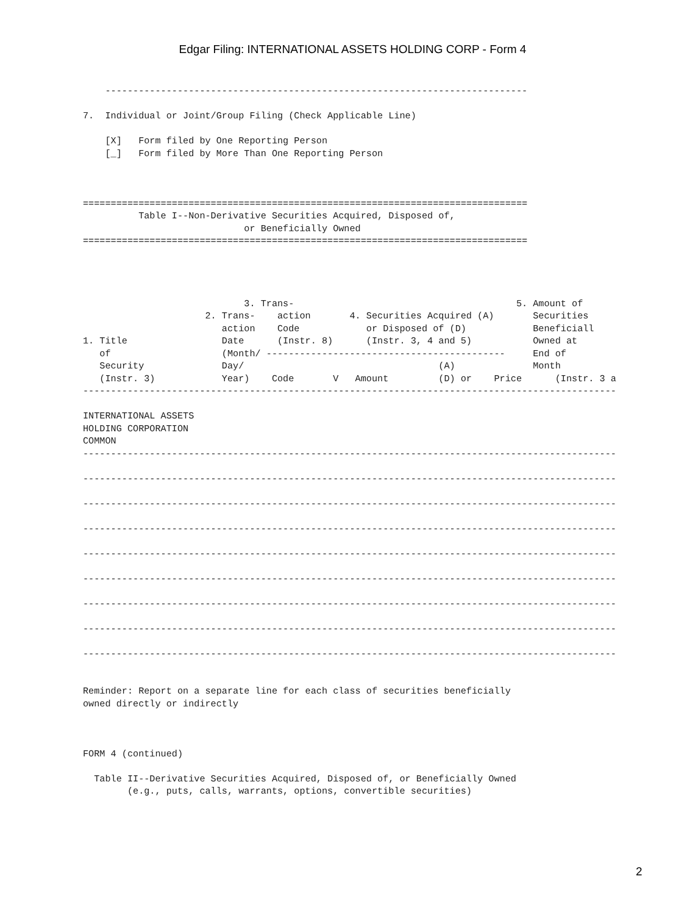Edgar Filing: INTERNATIONAL ASSETS HOLDING CORP - Form 4
    ----------------------------------------------------------------------------

7.  Individual or Joint/Group Filing (Check Applicable Line)

    [X]   Form filed by One Reporting Person
    [_]   Form filed by More Than One Reporting Person



================================================================================
          Table I--Non-Derivative Securities Acquired, Disposed of,
                             or Beneficially Owned
================================================================================




                             3. Trans-                                        5. Amount of
                      2. Trans-    action       4. Securities Acquired (A)       Securities
                         action    Code            or Disposed of (D)            Beneficiall
1. Title                 Date      (Instr. 8)      (Instr. 3, 4 and 5)           Owned at
   of                    (Month/ -------------------------------------------     End of
   Security              Day/                                   (A)              Month
   (Instr. 3)            Year)    Code       V   Amount         (D) or    Price      (Instr. 3 a
------------------------------------------------------------------------------------------------

INTERNATIONAL ASSETS
HOLDING CORPORATION
COMMON
------------------------------------------------------------------------------------------------

------------------------------------------------------------------------------------------------

------------------------------------------------------------------------------------------------

------------------------------------------------------------------------------------------------

------------------------------------------------------------------------------------------------

------------------------------------------------------------------------------------------------

------------------------------------------------------------------------------------------------

------------------------------------------------------------------------------------------------

------------------------------------------------------------------------------------------------


Reminder: Report on a separate line for each class of securities beneficially
owned directly or indirectly



FORM 4 (continued)

  Table II--Derivative Securities Acquired, Disposed of, or Beneficially Owned
        (e.g., puts, calls, warrants, options, convertible securities)
2